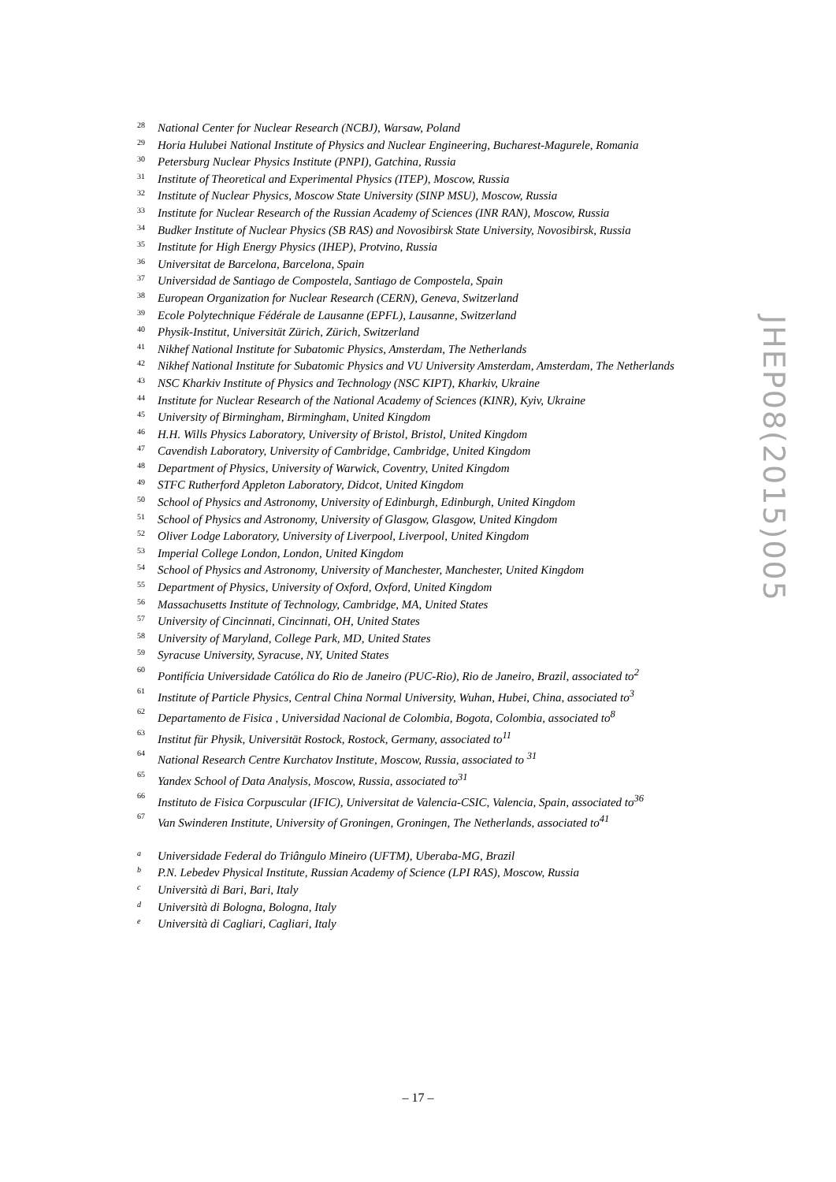28 National Center for Nuclear Research (NCBJ), Warsaw, Poland
29 Horia Hulubei National Institute of Physics and Nuclear Engineering, Bucharest-Magurele, Romania
30 Petersburg Nuclear Physics Institute (PNPI), Gatchina, Russia
31 Institute of Theoretical and Experimental Physics (ITEP), Moscow, Russia
32 Institute of Nuclear Physics, Moscow State University (SINP MSU), Moscow, Russia
33 Institute for Nuclear Research of the Russian Academy of Sciences (INR RAN), Moscow, Russia
34 Budker Institute of Nuclear Physics (SB RAS) and Novosibirsk State University, Novosibirsk, Russia
35 Institute for High Energy Physics (IHEP), Protvino, Russia
36 Universitat de Barcelona, Barcelona, Spain
37 Universidad de Santiago de Compostela, Santiago de Compostela, Spain
38 European Organization for Nuclear Research (CERN), Geneva, Switzerland
39 Ecole Polytechnique Fédérale de Lausanne (EPFL), Lausanne, Switzerland
40 Physik-Institut, Universität Zürich, Zürich, Switzerland
41 Nikhef National Institute for Subatomic Physics, Amsterdam, The Netherlands
42 Nikhef National Institute for Subatomic Physics and VU University Amsterdam, Amsterdam, The Netherlands
43 NSC Kharkiv Institute of Physics and Technology (NSC KIPT), Kharkiv, Ukraine
44 Institute for Nuclear Research of the National Academy of Sciences (KINR), Kyiv, Ukraine
45 University of Birmingham, Birmingham, United Kingdom
46 H.H. Wills Physics Laboratory, University of Bristol, Bristol, United Kingdom
47 Cavendish Laboratory, University of Cambridge, Cambridge, United Kingdom
48 Department of Physics, University of Warwick, Coventry, United Kingdom
49 STFC Rutherford Appleton Laboratory, Didcot, United Kingdom
50 School of Physics and Astronomy, University of Edinburgh, Edinburgh, United Kingdom
51 School of Physics and Astronomy, University of Glasgow, Glasgow, United Kingdom
52 Oliver Lodge Laboratory, University of Liverpool, Liverpool, United Kingdom
53 Imperial College London, London, United Kingdom
54 School of Physics and Astronomy, University of Manchester, Manchester, United Kingdom
55 Department of Physics, University of Oxford, Oxford, United Kingdom
56 Massachusetts Institute of Technology, Cambridge, MA, United States
57 University of Cincinnati, Cincinnati, OH, United States
58 University of Maryland, College Park, MD, United States
59 Syracuse University, Syracuse, NY, United States
60 Pontifícia Universidade Católica do Rio de Janeiro (PUC-Rio), Rio de Janeiro, Brazil, associated to<sup>2</sup>
61 Institute of Particle Physics, Central China Normal University, Wuhan, Hubei, China, associated to<sup>3</sup>
62 Departamento de Fisica , Universidad Nacional de Colombia, Bogota, Colombia, associated to<sup>8</sup>
63 Institut für Physik, Universität Rostock, Rostock, Germany, associated to<sup>11</sup>
64 National Research Centre Kurchatov Institute, Moscow, Russia, associated to <sup>31</sup>
65 Yandex School of Data Analysis, Moscow, Russia, associated to<sup>31</sup>
66 Instituto de Fisica Corpuscular (IFIC), Universitat de Valencia-CSIC, Valencia, Spain, associated to<sup>36</sup>
67 Van Swinderen Institute, University of Groningen, Groningen, The Netherlands, associated to<sup>41</sup>
a Universidade Federal do Triângulo Mineiro (UFTM), Uberaba-MG, Brazil
b P.N. Lebedev Physical Institute, Russian Academy of Science (LPI RAS), Moscow, Russia
c Università di Bari, Bari, Italy
d Università di Bologna, Bologna, Italy
e Università di Cagliari, Cagliari, Italy
JHEP08(2015)005
– 17 –